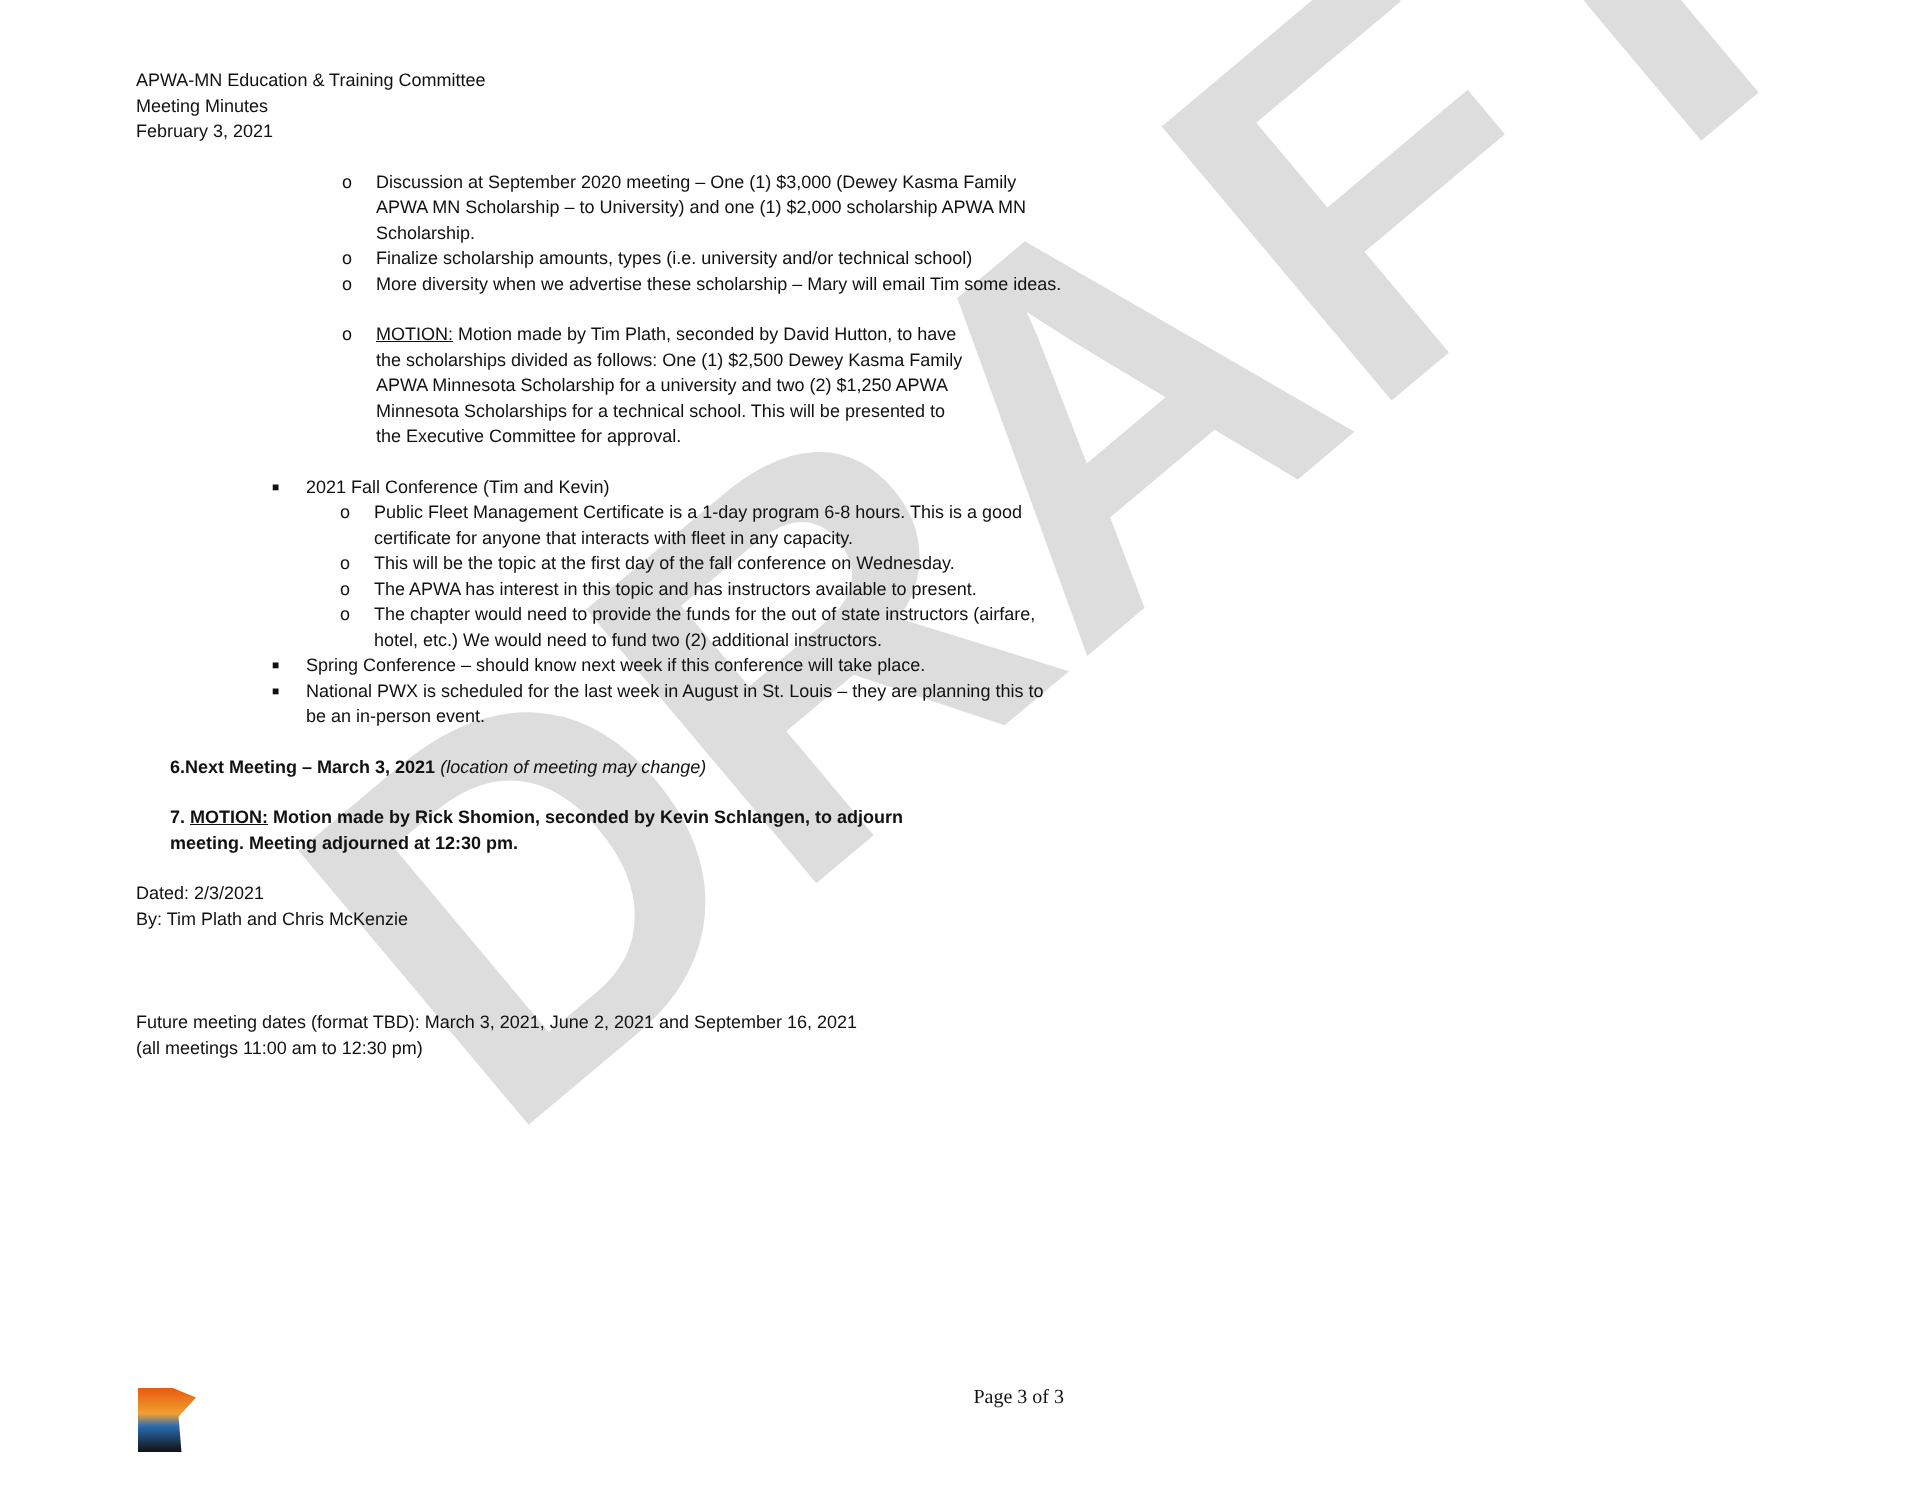DRAFT
APWA-MN Education & Training Committee
Meeting Minutes
February 3, 2021
o Discussion at September 2020 meeting – One (1) $3,000 (Dewey Kasma Family APWA MN Scholarship – to University) and one (1) $2,000 scholarship APWA MN Scholarship.
o Finalize scholarship amounts, types (i.e. university and/or technical school)
o More diversity when we advertise these scholarship – Mary will email Tim some ideas.
o MOTION: Motion made by Tim Plath, seconded by David Hutton, to have the scholarships divided as follows: One (1) $2,500 Dewey Kasma Family APWA Minnesota Scholarship for a university and two (2) $1,250 APWA Minnesota Scholarships for a technical school. This will be presented to the Executive Committee for approval.
■ 2021 Fall Conference (Tim and Kevin)
o Public Fleet Management Certificate is a 1-day program 6-8 hours. This is a good certificate for anyone that interacts with fleet in any capacity.
o This will be the topic at the first day of the fall conference on Wednesday.
o The APWA has interest in this topic and has instructors available to present.
o The chapter would need to provide the funds for the out of state instructors (airfare, hotel, etc.) We would need to fund two (2) additional instructors.
■ Spring Conference – should know next week if this conference will take place.
■ National PWX is scheduled for the last week in August in St. Louis – they are planning this to be an in-person event.
6.Next Meeting – March 3, 2021 (location of meeting may change)
7. MOTION: Motion made by Rick Shomion, seconded by Kevin Schlangen, to adjourn meeting. Meeting adjourned at 12:30 pm.
Dated: 2/3/2021
By: Tim Plath and Chris McKenzie
Future meeting dates (format TBD): March 3, 2021, June 2, 2021 and September 16, 2021
(all meetings 11:00 am to 12:30 pm)
Page 3 of 3